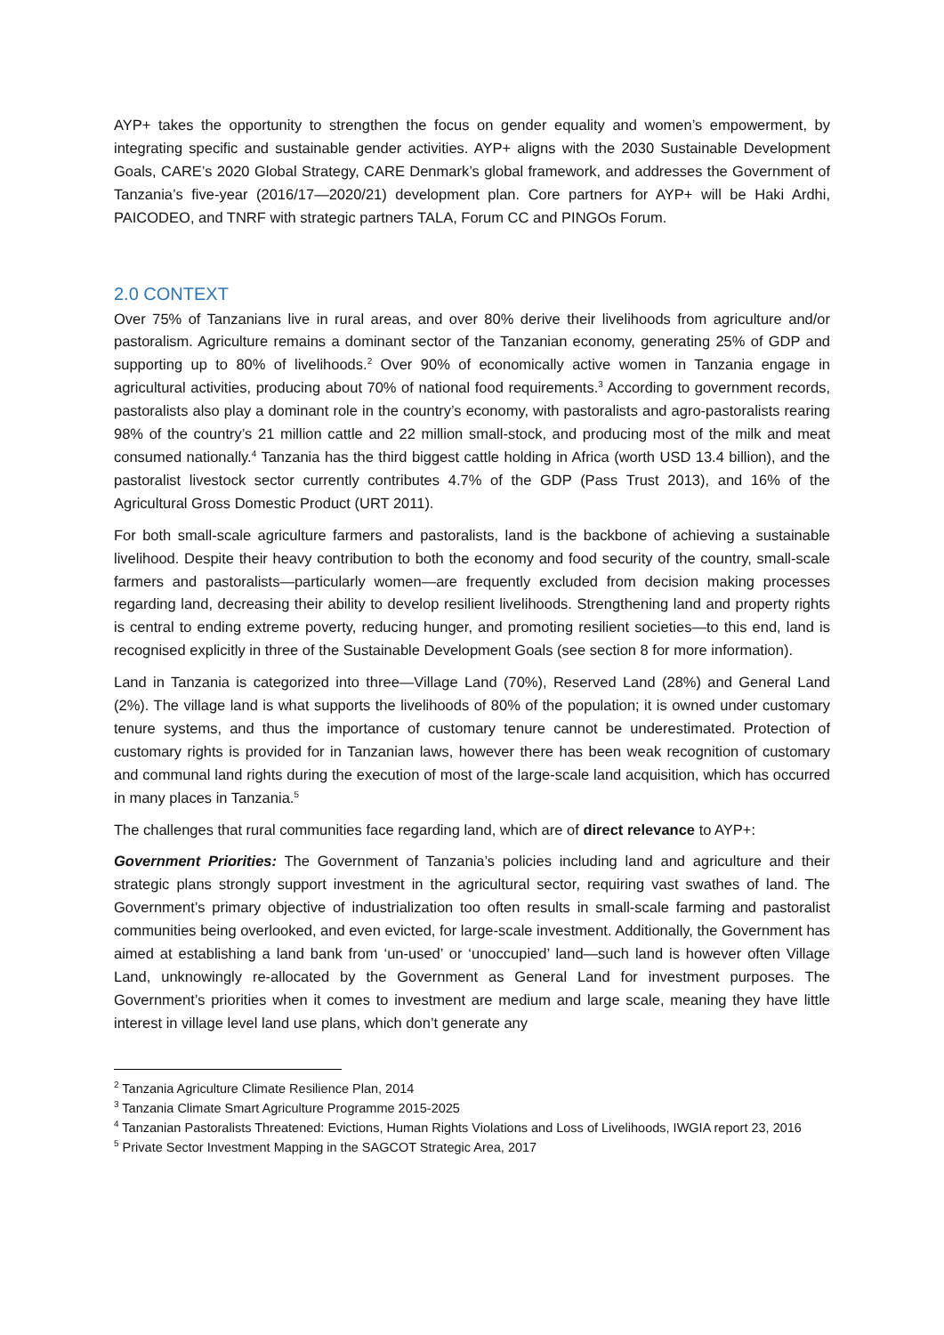AYP+ takes the opportunity to strengthen the focus on gender equality and women’s empowerment, by integrating specific and sustainable gender activities. AYP+ aligns with the 2030 Sustainable Development Goals, CARE’s 2020 Global Strategy, CARE Denmark’s global framework, and addresses the Government of Tanzania’s five-year (2016/17—2020/21) development plan. Core partners for AYP+ will be Haki Ardhi, PAICODEO, and TNRF with strategic partners TALA, Forum CC and PINGOs Forum.
2.0 CONTEXT
Over 75% of Tanzanians live in rural areas, and over 80% derive their livelihoods from agriculture and/or pastoralism. Agriculture remains a dominant sector of the Tanzanian economy, generating 25% of GDP and supporting up to 80% of livelihoods.<sup>2</sup> Over 90% of economically active women in Tanzania engage in agricultural activities, producing about 70% of national food requirements.<sup>3</sup> According to government records, pastoralists also play a dominant role in the country’s economy, with pastoralists and agro-pastoralists rearing 98% of the country’s 21 million cattle and 22 million small-stock, and producing most of the milk and meat consumed nationally.<sup>4</sup> Tanzania has the third biggest cattle holding in Africa (worth USD 13.4 billion), and the pastoralist livestock sector currently contributes 4.7% of the GDP (Pass Trust 2013), and 16% of the Agricultural Gross Domestic Product (URT 2011).
For both small-scale agriculture farmers and pastoralists, land is the backbone of achieving a sustainable livelihood. Despite their heavy contribution to both the economy and food security of the country, small-scale farmers and pastoralists—particularly women—are frequently excluded from decision making processes regarding land, decreasing their ability to develop resilient livelihoods. Strengthening land and property rights is central to ending extreme poverty, reducing hunger, and promoting resilient societies—to this end, land is recognised explicitly in three of the Sustainable Development Goals (see section 8 for more information).
Land in Tanzania is categorized into three—Village Land (70%), Reserved Land (28%) and General Land (2%). The village land is what supports the livelihoods of 80% of the population; it is owned under customary tenure systems, and thus the importance of customary tenure cannot be underestimated. Protection of customary rights is provided for in Tanzanian laws, however there has been weak recognition of customary and communal land rights during the execution of most of the large-scale land acquisition, which has occurred in many places in Tanzania.<sup>5</sup>
The challenges that rural communities face regarding land, which are of direct relevance to AYP+:
Government Priorities: The Government of Tanzania’s policies including land and agriculture and their strategic plans strongly support investment in the agricultural sector, requiring vast swathes of land. The Government’s primary objective of industrialization too often results in small-scale farming and pastoralist communities being overlooked, and even evicted, for large-scale investment. Additionally, the Government has aimed at establishing a land bank from ‘un-used’ or ‘unoccupied’ land—such land is however often Village Land, unknowingly re-allocated by the Government as General Land for investment purposes. The Government’s priorities when it comes to investment are medium and large scale, meaning they have little interest in village level land use plans, which don’t generate any
<sup>2</sup> Tanzania Agriculture Climate Resilience Plan, 2014
<sup>3</sup> Tanzania Climate Smart Agriculture Programme 2015-2025
<sup>4</sup> Tanzanian Pastoralists Threatened: Evictions, Human Rights Violations and Loss of Livelihoods, IWGIA report 23, 2016
<sup>5</sup> Private Sector Investment Mapping in the SAGCOT Strategic Area, 2017